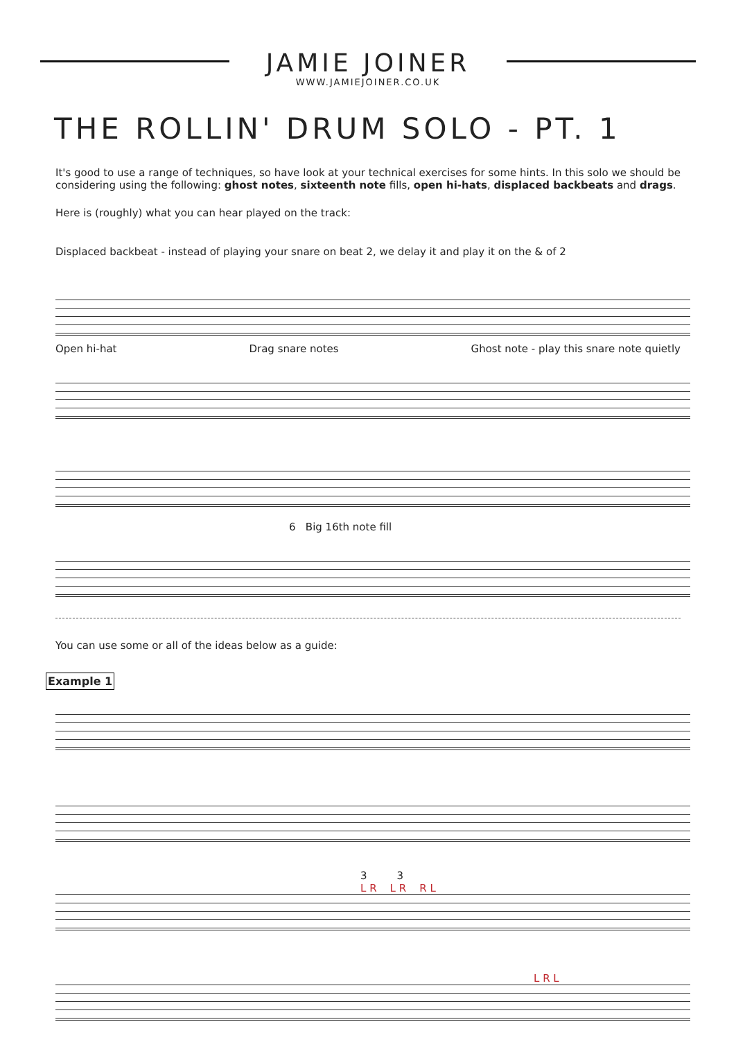JAMIE JOINER
WWW.JAMIEJOINER.CO.UK
THE ROLLIN' DRUM SOLO - PT. 1
It's good to use a range of techniques, so have look at your technical exercises for some hints. In this solo we should be considering using the following: ghost notes, sixteenth note fills, open hi-hats, displaced backbeats and drags.
Here is (roughly) what you can hear played on the track:
Displaced backbeat - instead of playing your snare on beat 2, we delay it and play it on the & of 2
Open hi-hat Drag snare notes Ghost note - play this snare note quietly
6 Big 16th note fill
You can use some or all of the ideas below as a guide:
Example 1
3 3
L R L R R L
L R L